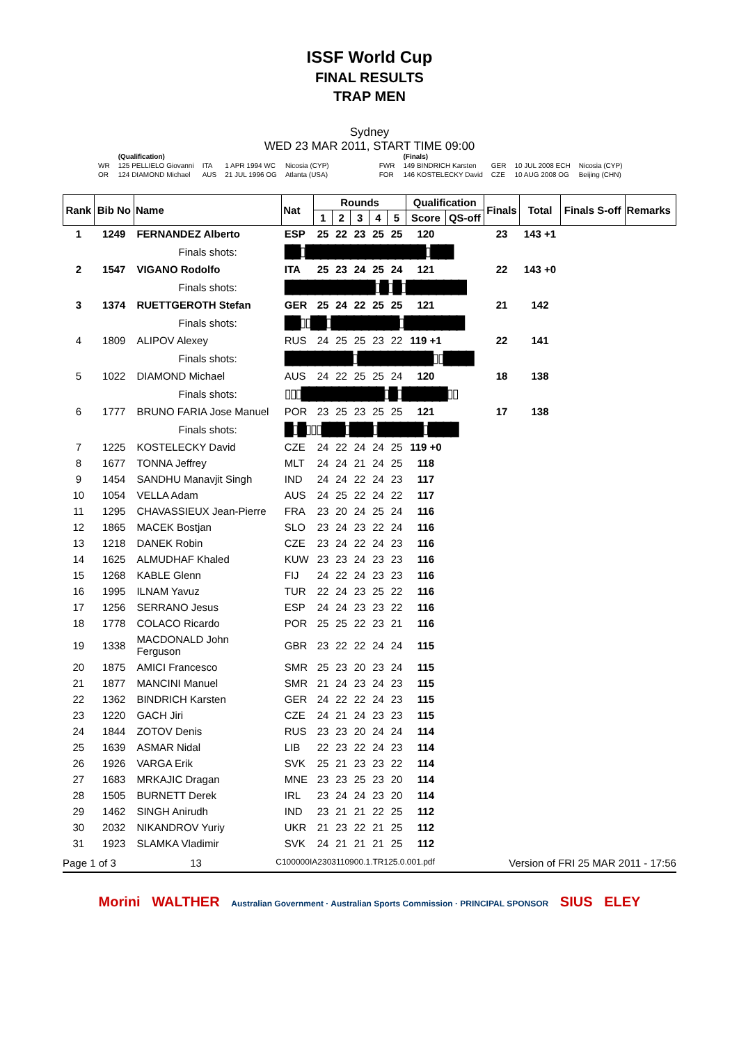ISSF World Cup
FINAL RESULTS
TRAP MEN
Sydney
WED 23 MAR 2011, START TIME 09:00
| | (Qualification) | | | |
| WR | 125 PELLIELO Giovanni | ITA | 1 APR 1994 WC | Nicosia (CYP) |
| OR | 124 DIAMOND Michael | AUS | 21 JUL 1996 OG | Atlanta (USA) |
| | (Finals) | | | |
| FWR | 149 BINDRICH Karsten | GER | 10 JUL 2008 ECH | Nicosia (CYP) |
| FOR | 146 KOSTELECKY David | CZE | 10 AUG 2008 OG | Beijing (CHN) |
| Rank | Bib No | Name | Nat | Rounds | | | | | Qualification | | Finals | Total | Finals S-off | Remarks |
| --- | --- | --- | --- | --- | --- | --- | --- | --- | --- | --- | --- | --- | --- | --- |
| | | | | 1 | 2 | 3 | 4 | 5 | Score | QS-off | | | | |
| 1 | 1249 | FERNANDEZ Alberto | ESP | 25 | 22 | 23 | 25 | 25 | 120 | | 23 | 143 +1 | | |
| | | Finals shots: | ██▯████████████████▯███ | | | | | | | | | | | |
| 2 | 1547 | VIGANO Rodolfo | ITA | 25 | 23 | 24 | 25 | 24 | 121 | | 22 | 143 +0 | | |
| | | Finals shots: | ████████████▯█▯█▯████████ | | | | | | | | | | | |
| 3 | 1374 | RUETTGEROTH Stefan | GER | 25 | 24 | 22 | 25 | 25 | 121 | | 21 | 142 | | |
| | | Finals shots: | ██▯▯██▯█████████▯████████ | | | | | | | | | | | |
| 4 | 1809 | ALIPOV Alexey | RUS | 24 | 25 | 25 | 23 | 22 | 119 +1 | | 22 | 141 | | |
| | | Finals shots: | █████████▯██████████▯▯████ | | | | | | | | | | | |
| 5 | 1022 | DIAMOND Michael | AUS | 24 | 22 | 25 | 25 | 24 | 120 | | 18 | 138 | | |
| | | Finals shots: | ▯▯▯███████████▯█▯██████▯▯ | | | | | | | | | | | |
| 6 | 1777 | BRUNO FARIA Jose Manuel | POR | 23 | 25 | 23 | 25 | 25 | 121 | | 17 | 138 | | |
| | | Finals shots: | █▯█▯▯▯███▯███▯██████▯████ | | | | | | | | | | | |
| 7 | 1225 | KOSTELECKY David | CZE | 24 | 22 | 24 | 24 | 25 | 119 +0 | | | | | |
| 8 | 1677 | TONNA Jeffrey | MLT | 24 | 24 | 21 | 24 | 25 | 118 | | | | | |
| 9 | 1454 | SANDHU Manavjit Singh | IND | 24 | 24 | 22 | 24 | 23 | 117 | | | | | |
| 10 | 1054 | VELLA Adam | AUS | 24 | 25 | 22 | 24 | 22 | 117 | | | | | |
| 11 | 1295 | CHAVASSIEUX Jean-Pierre | FRA | 23 | 20 | 24 | 25 | 24 | 116 | | | | | |
| 12 | 1865 | MACEK Bostjan | SLO | 23 | 24 | 23 | 22 | 24 | 116 | | | | | |
| 13 | 1218 | DANEK Robin | CZE | 23 | 24 | 22 | 24 | 23 | 116 | | | | | |
| 14 | 1625 | ALMUDHAF Khaled | KUW | 23 | 23 | 24 | 23 | 23 | 116 | | | | | |
| 15 | 1268 | KABLE Glenn | FIJ | 24 | 22 | 24 | 23 | 23 | 116 | | | | | |
| 16 | 1995 | ILNAM Yavuz | TUR | 22 | 24 | 23 | 25 | 22 | 116 | | | | | |
| 17 | 1256 | SERRANO Jesus | ESP | 24 | 24 | 23 | 23 | 22 | 116 | | | | | |
| 18 | 1778 | COLACO Ricardo | POR | 25 | 25 | 22 | 23 | 21 | 116 | | | | | |
| 19 | 1338 | MACDONALD John Ferguson | GBR | 23 | 22 | 22 | 24 | 24 | 115 | | | | | |
| 20 | 1875 | AMICI Francesco | SMR | 25 | 23 | 20 | 23 | 24 | 115 | | | | | |
| 21 | 1877 | MANCINI Manuel | SMR | 21 | 24 | 23 | 24 | 23 | 115 | | | | | |
| 22 | 1362 | BINDRICH Karsten | GER | 24 | 22 | 22 | 24 | 23 | 115 | | | | | |
| 23 | 1220 | GACH Jiri | CZE | 24 | 21 | 24 | 23 | 23 | 115 | | | | | |
| 24 | 1844 | ZOTOV Denis | RUS | 23 | 23 | 20 | 24 | 24 | 114 | | | | | |
| 25 | 1639 | ASMAR Nidal | LIB | 22 | 23 | 22 | 24 | 23 | 114 | | | | | |
| 26 | 1926 | VARGA Erik | SVK | 25 | 21 | 23 | 23 | 22 | 114 | | | | | |
| 27 | 1683 | MRKAJIC Dragan | MNE | 23 | 23 | 25 | 23 | 20 | 114 | | | | | |
| 28 | 1505 | BURNETT Derek | IRL | 23 | 24 | 24 | 23 | 20 | 114 | | | | | |
| 29 | 1462 | SINGH Anirudh | IND | 23 | 21 | 21 | 22 | 25 | 112 | | | | | |
| 30 | 2032 | NIKANDROV Yuriy | UKR | 21 | 23 | 22 | 21 | 25 | 112 | | | | | |
| 31 | 1923 | SLAMKA Vladimir | SVK | 24 | 21 | 21 | 21 | 25 | 112 | | | | | |
Page 1 of 3 13 C100000IA2303110900.1.TR125.0.001.pdf Version of FRI 25 MAR 2011 - 17:56
Morini WALTHER Australian Government · Australian Sports Commission · PRINCIPAL SPONSOR SIUS ELEY